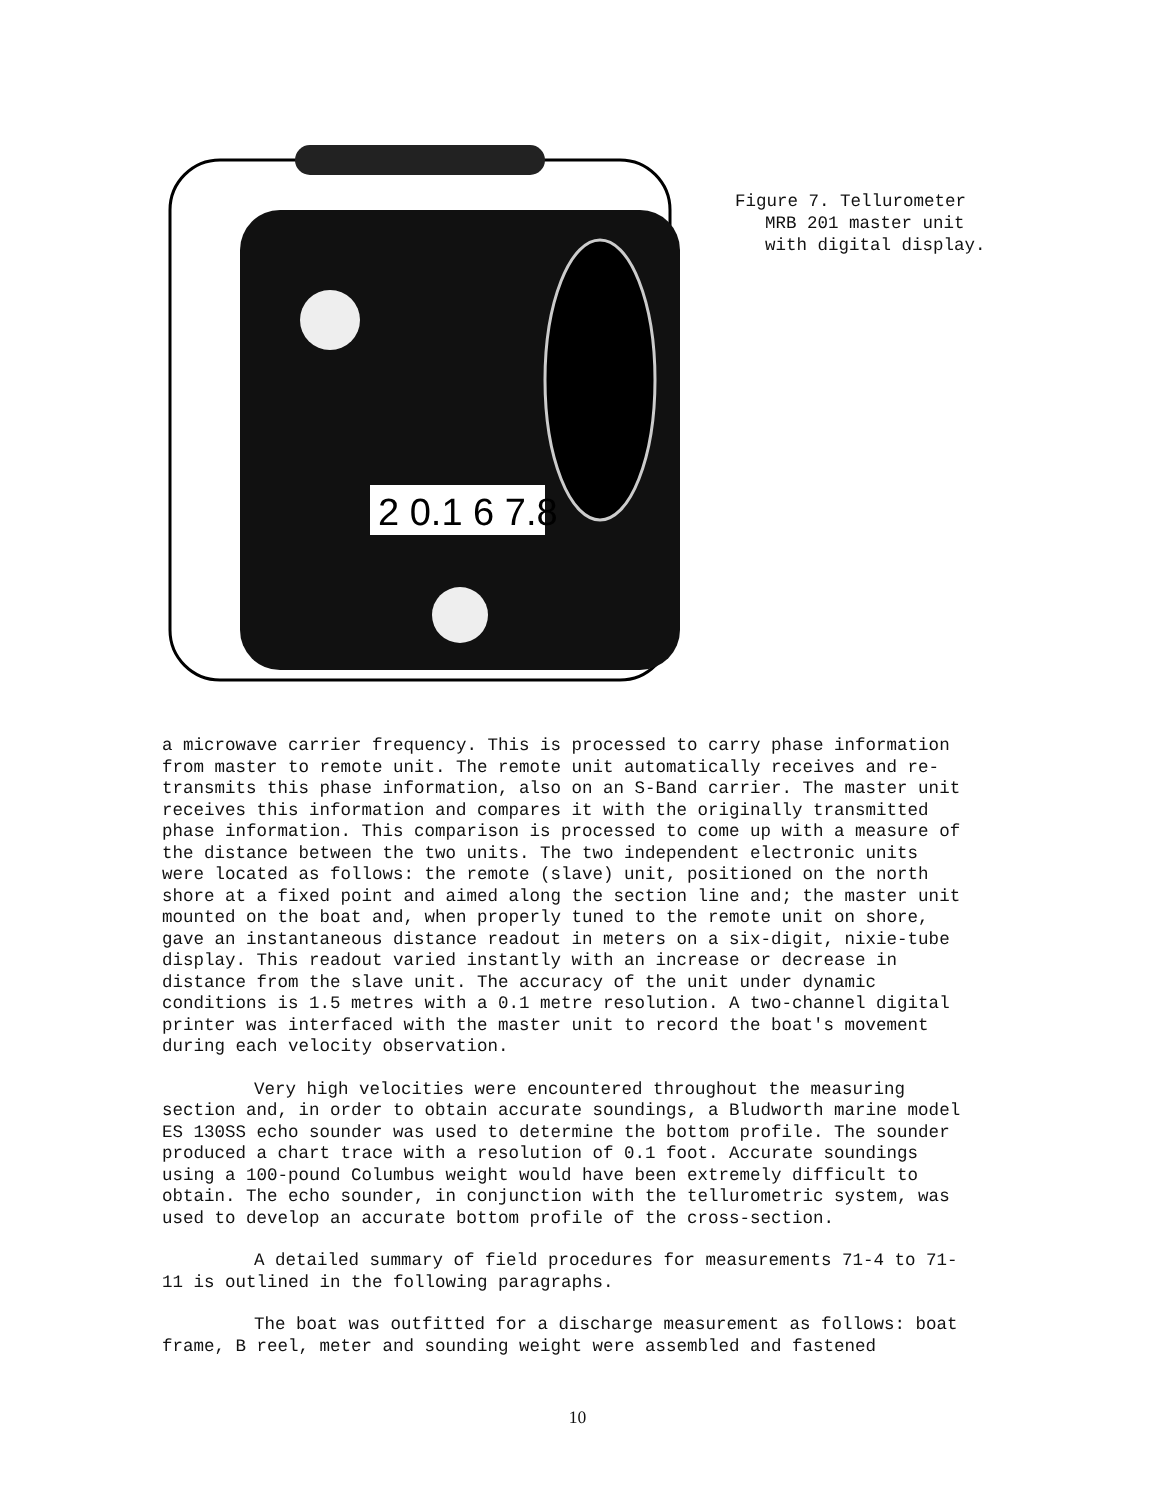2 0.1 6 7.8
Figure 7. Tellurometer
MRB 201 master unit
with digital display.
a microwave carrier frequency. This is processed to carry phase information from master to remote unit. The remote unit automatically receives and re-transmits this phase information, also on an S-Band carrier. The master unit receives this information and compares it with the originally transmitted phase information. This comparison is processed to come up with a measure of the distance between the two units. The two independent electronic units were located as follows: the remote (slave) unit, positioned on the north shore at a fixed point and aimed along the section line and; the master unit mounted on the boat and, when properly tuned to the remote unit on shore, gave an instantaneous distance readout in meters on a six-digit, nixie-tube display. This readout varied instantly with an increase or decrease in distance from the slave unit. The accuracy of the unit under dynamic conditions is 1.5 metres with a 0.1 metre resolution. A two-channel digital printer was interfaced with the master unit to record the boat's movement during each velocity observation.
Very high velocities were encountered throughout the measuring section and, in order to obtain accurate soundings, a Bludworth marine model ES 130SS echo sounder was used to determine the bottom profile. The sounder produced a chart trace with a resolution of 0.1 foot. Accurate soundings using a 100-pound Columbus weight would have been extremely difficult to obtain. The echo sounder, in conjunction with the tellurometric system, was used to develop an accurate bottom profile of the cross-section.
A detailed summary of field procedures for measurements 71-4 to 71-11 is outlined in the following paragraphs.
The boat was outfitted for a discharge measurement as follows: boat frame, B reel, meter and sounding weight were assembled and fastened
10